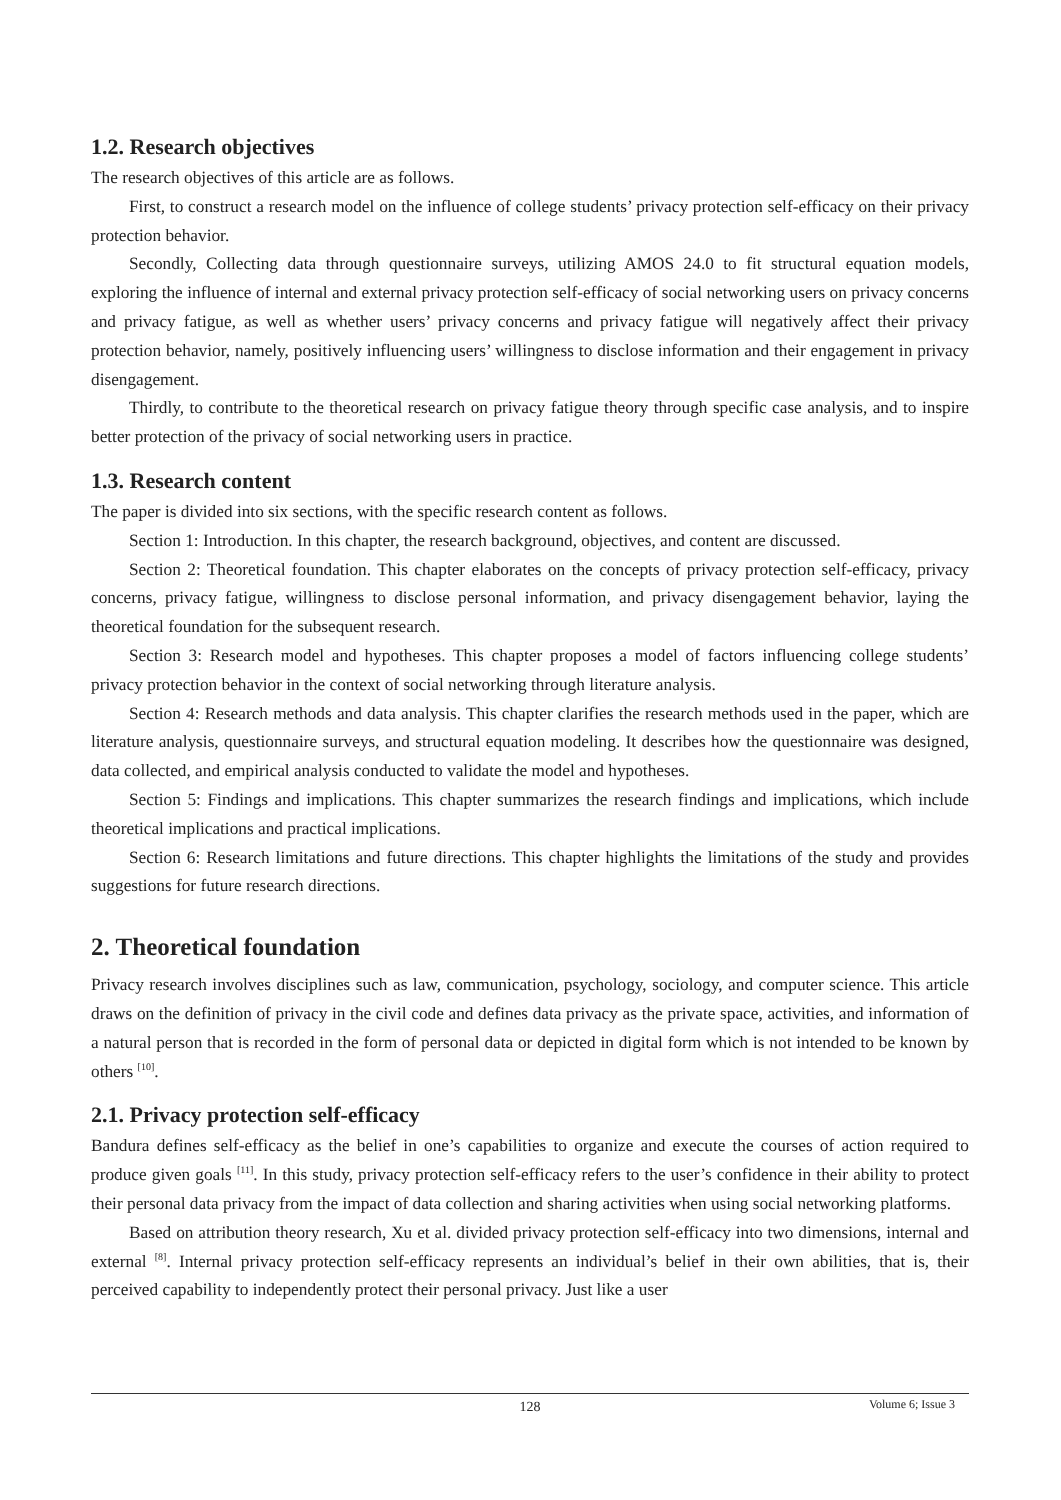1.2. Research objectives
The research objectives of this article are as follows.
First, to construct a research model on the influence of college students’ privacy protection self-efficacy on their privacy protection behavior.
Secondly, Collecting data through questionnaire surveys, utilizing AMOS 24.0 to fit structural equation models, exploring the influence of internal and external privacy protection self-efficacy of social networking users on privacy concerns and privacy fatigue, as well as whether users’ privacy concerns and privacy fatigue will negatively affect their privacy protection behavior, namely, positively influencing users’ willingness to disclose information and their engagement in privacy disengagement.
Thirdly, to contribute to the theoretical research on privacy fatigue theory through specific case analysis, and to inspire better protection of the privacy of social networking users in practice.
1.3. Research content
The paper is divided into six sections, with the specific research content as follows.
Section 1: Introduction. In this chapter, the research background, objectives, and content are discussed.
Section 2: Theoretical foundation. This chapter elaborates on the concepts of privacy protection self-efficacy, privacy concerns, privacy fatigue, willingness to disclose personal information, and privacy disengagement behavior, laying the theoretical foundation for the subsequent research.
Section 3: Research model and hypotheses. This chapter proposes a model of factors influencing college students’ privacy protection behavior in the context of social networking through literature analysis.
Section 4: Research methods and data analysis. This chapter clarifies the research methods used in the paper, which are literature analysis, questionnaire surveys, and structural equation modeling. It describes how the questionnaire was designed, data collected, and empirical analysis conducted to validate the model and hypotheses.
Section 5: Findings and implications. This chapter summarizes the research findings and implications, which include theoretical implications and practical implications.
Section 6: Research limitations and future directions. This chapter highlights the limitations of the study and provides suggestions for future research directions.
2. Theoretical foundation
Privacy research involves disciplines such as law, communication, psychology, sociology, and computer science. This article draws on the definition of privacy in the civil code and defines data privacy as the private space, activities, and information of a natural person that is recorded in the form of personal data or depicted in digital form which is not intended to be known by others <sup>[10]</sup>.
2.1. Privacy protection self-efficacy
Bandura defines self-efficacy as the belief in one’s capabilities to organize and execute the courses of action required to produce given goals <sup>[11]</sup>. In this study, privacy protection self-efficacy refers to the user’s confidence in their ability to protect their personal data privacy from the impact of data collection and sharing activities when using social networking platforms.
Based on attribution theory research, Xu et al. divided privacy protection self-efficacy into two dimensions, internal and external <sup>[8]</sup>. Internal privacy protection self-efficacy represents an individual’s belief in their own abilities, that is, their perceived capability to independently protect their personal privacy. Just like a user
128
Volume 6; Issue 3